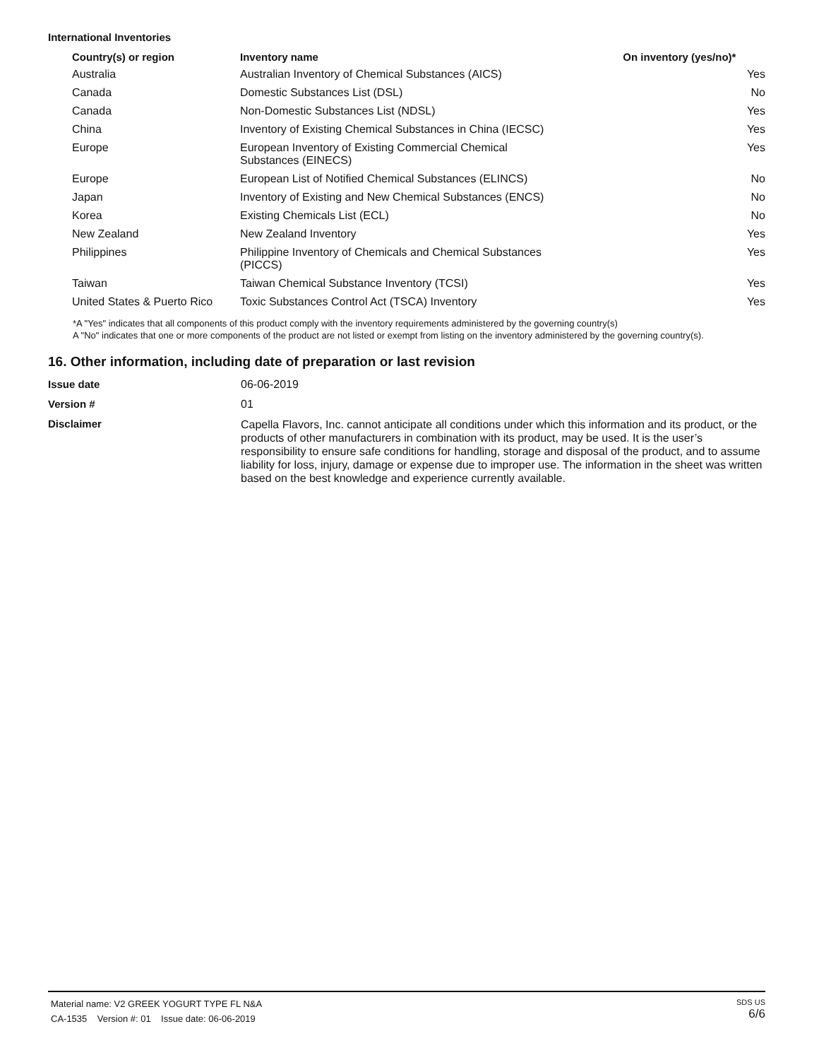International Inventories
| Country(s) or region | Inventory name | On inventory (yes/no)* |
| --- | --- | --- |
| Australia | Australian Inventory of Chemical Substances (AICS) | Yes |
| Canada | Domestic Substances List (DSL) | No |
| Canada | Non-Domestic Substances List (NDSL) | Yes |
| China | Inventory of Existing Chemical Substances in China (IECSC) | Yes |
| Europe | European Inventory of Existing Commercial Chemical Substances (EINECS) | Yes |
| Europe | European List of Notified Chemical Substances (ELINCS) | No |
| Japan | Inventory of Existing and New Chemical Substances (ENCS) | No |
| Korea | Existing Chemicals List (ECL) | No |
| New Zealand | New Zealand Inventory | Yes |
| Philippines | Philippine Inventory of Chemicals and Chemical Substances (PICCS) | Yes |
| Taiwan | Taiwan Chemical Substance Inventory (TCSI) | Yes |
| United States & Puerto Rico | Toxic Substances Control Act (TSCA) Inventory | Yes |
*A "Yes" indicates that all components of this product comply with the inventory requirements administered by the governing country(s)
A "No" indicates that one or more components of the product are not listed or exempt from listing on the inventory administered by the governing country(s).
16. Other information, including date of preparation or last revision
| Issue date | 06-06-2019 |
| Version # | 01 |
| Disclaimer | Capella Flavors, Inc. cannot anticipate all conditions under which this information and its product, or the products of other manufacturers in combination with its product, may be used. It is the user’s responsibility to ensure safe conditions for handling, storage and disposal of the product, and to assume liability for loss, injury, damage or expense due to improper use. The information in the sheet was written based on the best knowledge and experience currently available. |
Material name: V2 GREEK YOGURT TYPE FL N&A
CA-1535 Version #: 01 Issue date: 06-06-2019
SDS US
6/6